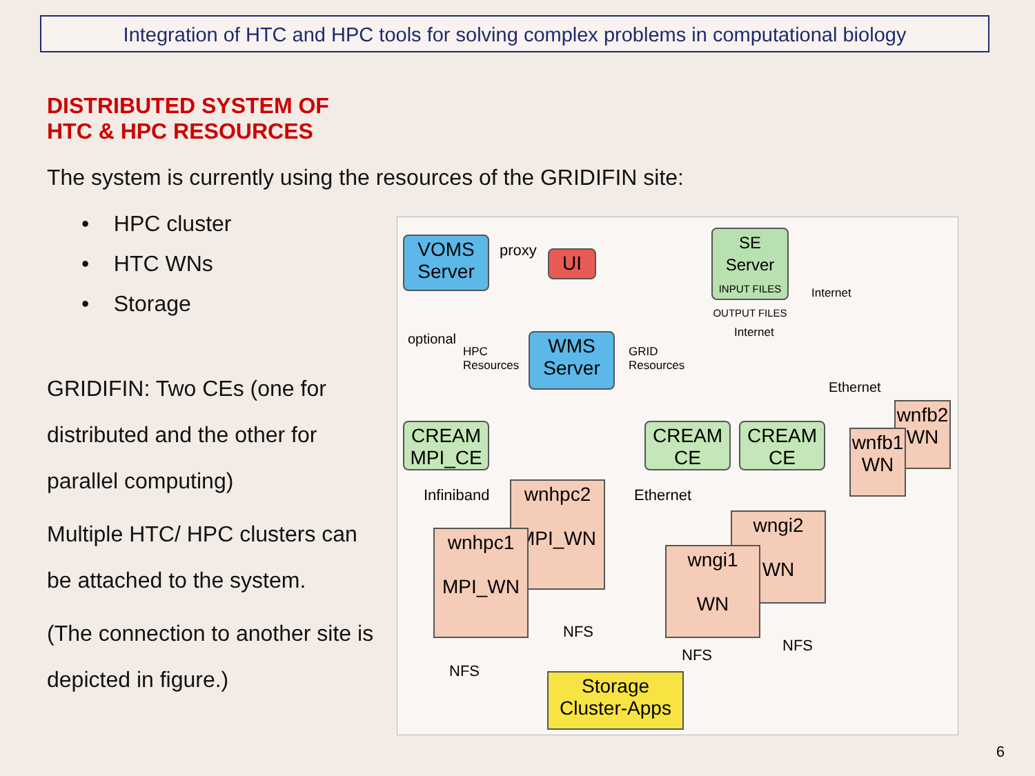Integration of HTC and HPC tools for solving complex problems in computational biology
DISTRIBUTED SYSTEM OF HTC & HPC RESOURCES
The system is currently using the resources of the GRIDIFIN site:
• HPC cluster
• HTC WNs
• Storage
GRIDIFIN: Two CEs (one for distributed and the other for parallel computing)
Multiple HTC/ HPC clusters can be attached to the system.
(The connection to another site is depicted in figure.)
VOMS Server
proxy UI
SE Server
INPUT FILES
OUTPUT FILES
HPC
Resources
WMS Server
GRID
Resources
Internet
optional
Internet
Ethernet
CREAM MPI_CE
CREAM CE
CREAM CE
wnfb2 WN
wnfb1 WN
Infiniband Ethernet
wnhpc2
MPI_WN
wnhpc1
MPI_WN
wngi2
WN
wngi1
WN
NFS
NFS
NFS
NFS
Storage Cluster-Apps
6